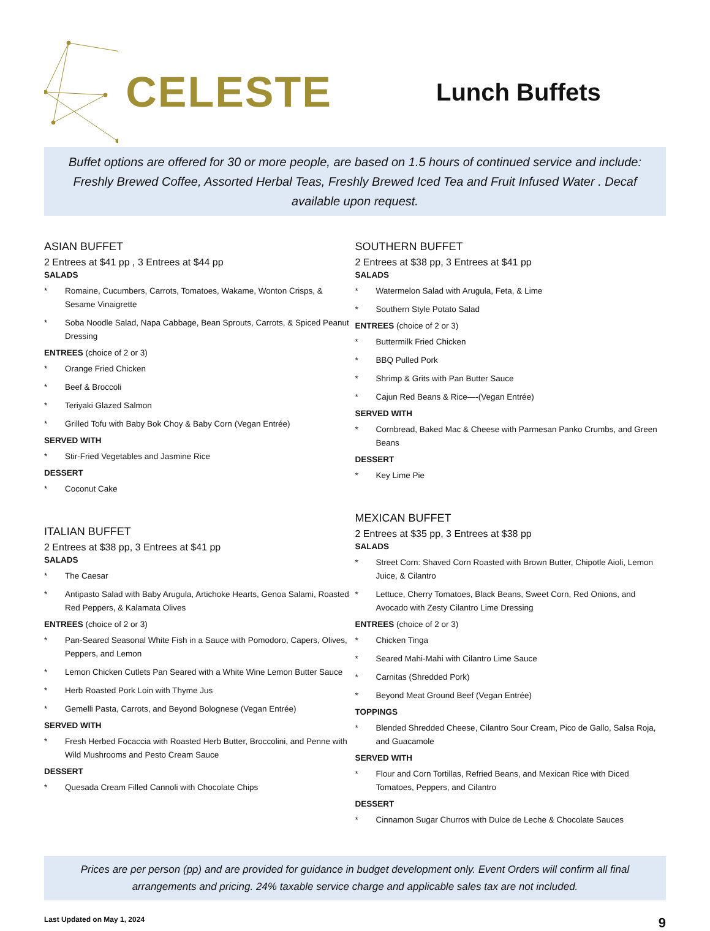CELESTE
Lunch Buffets
Buffet options are offered for 30 or more people, are based on 1.5 hours of continued service and include: Freshly Brewed Coffee, Assorted Herbal Teas, Freshly Brewed Iced Tea and Fruit Infused Water . Decaf available upon request.
ASIAN BUFFET
2 Entrees at $41 pp , 3 Entrees at $44 pp
SALADS
* Romaine, Cucumbers, Carrots, Tomatoes, Wakame, Wonton Crisps, & Sesame Vinaigrette
* Soba Noodle Salad, Napa Cabbage, Bean Sprouts, Carrots, & Spiced Peanut Dressing
ENTREES (choice of 2 or 3)
* Orange Fried Chicken
* Beef & Broccoli
* Teriyaki Glazed Salmon
* Grilled Tofu with Baby Bok Choy & Baby Corn (Vegan Entrée)
SERVED WITH
* Stir-Fried Vegetables and Jasmine Rice
DESSERT
* Coconut Cake
ITALIAN BUFFET
2 Entrees at $38 pp, 3 Entrees at $41 pp
SALADS
* The Caesar
* Antipasto Salad with Baby Arugula, Artichoke Hearts, Genoa Salami, Roasted Red Peppers, & Kalamata Olives
ENTREES (choice of 2 or 3)
* Pan-Seared Seasonal White Fish in a Sauce with Pomodoro, Capers, Olives, Peppers, and Lemon
* Lemon Chicken Cutlets Pan Seared with a White Wine Lemon Butter Sauce
* Herb Roasted Pork Loin with Thyme Jus
* Gemelli Pasta, Carrots, and Beyond Bolognese (Vegan Entrée)
SERVED WITH
* Fresh Herbed Focaccia with Roasted Herb Butter, Broccolini, and Penne with Wild Mushrooms and Pesto Cream Sauce
DESSERT
* Quesada Cream Filled Cannoli with Chocolate Chips
SOUTHERN BUFFET
2 Entrees at $38 pp, 3 Entrees at $41 pp
SALADS
* Watermelon Salad with Arugula, Feta, & Lime
* Southern Style Potato Salad
ENTREES (choice of 2 or 3)
* Buttermilk Fried Chicken
* BBQ Pulled Pork
* Shrimp & Grits with Pan Butter Sauce
* Cajun Red Beans & Rice—-(Vegan Entrée)
SERVED WITH
* Cornbread, Baked Mac & Cheese with Parmesan Panko Crumbs, and Green Beans
DESSERT
* Key Lime Pie
MEXICAN BUFFET
2 Entrees at $35 pp, 3 Entrees at $38 pp
SALADS
* Street Corn: Shaved Corn Roasted with Brown Butter, Chipotle Aioli, Lemon Juice, & Cilantro
* Lettuce, Cherry Tomatoes, Black Beans, Sweet Corn, Red Onions, and Avocado with Zesty Cilantro Lime Dressing
ENTREES (choice of 2 or 3)
* Chicken Tinga
* Seared Mahi-Mahi with Cilantro Lime Sauce
* Carnitas (Shredded Pork)
* Beyond Meat Ground Beef (Vegan Entrée)
TOPPINGS
* Blended Shredded Cheese, Cilantro Sour Cream, Pico de Gallo, Salsa Roja, and Guacamole
SERVED WITH
* Flour and Corn Tortillas, Refried Beans, and Mexican Rice with Diced Tomatoes, Peppers, and Cilantro
DESSERT
* Cinnamon Sugar Churros with Dulce de Leche & Chocolate Sauces
Prices are per person (pp) and are provided for guidance in budget development only. Event Orders will confirm all final arrangements and pricing. 24% taxable service charge and applicable sales tax are not included.
Last Updated on May 1, 2024 9